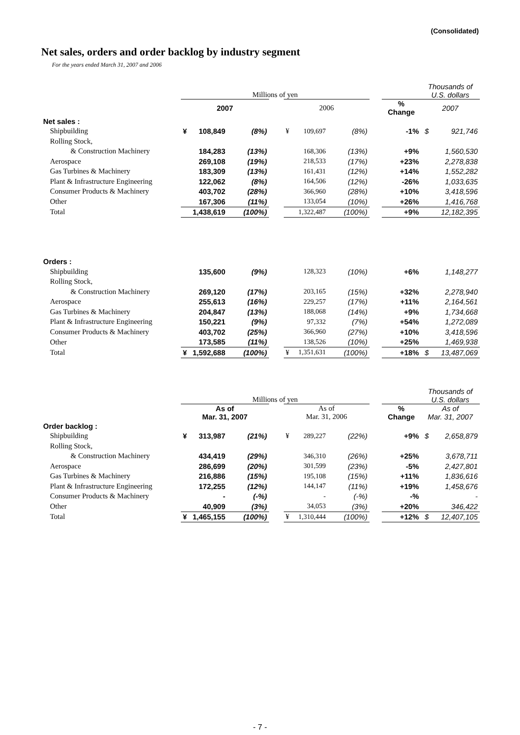(Consolidated)
Net sales, orders and order backlog by industry segment
For the years ended March 31, 2007 and 2006
| | Millions of yen | | | | | | | | | Thousands of U.S. dollars | |
| | 2007 | | | | 2006 | | | | % Change | 2007 | |
| Net sales : | | | | | | | | | | | |
| Shipbuilding | ¥ | 108,849 | (8%) | | ¥ | 109,697 | (8%) | | -1% | $ | 921,746 |
| Rolling Stock, | | | | | | | | | | | |
| & Construction Machinery | | 184,283 | (13%) | | | 168,306 | (13%) | | +9% | | 1,560,530 |
| Aerospace | | 269,108 | (19%) | | | 218,533 | (17%) | | +23% | | 2,278,838 |
| Gas Turbines & Machinery | | 183,309 | (13%) | | | 161,431 | (12%) | | +14% | | 1,552,282 |
| Plant & Infrastructure Engineering | | 122,062 | (8%) | | | 164,506 | (12%) | | -26% | | 1,033,635 |
| Consumer Products & Machinery | | 403,702 | (28%) | | | 366,960 | (28%) | | +10% | | 3,418,596 |
| Other | | 167,306 | (11%) | | | 133,054 | (10%) | | +26% | | 1,416,768 |
| Total | | 1,438,619 | (100%) | | | 1,322,487 | (100%) | | +9% | | 12,182,395 |
| Orders : | | | | | | | | | | | |
| Shipbuilding | | 135,600 | (9%) | | | 128,323 | (10%) | | +6% | | 1,148,277 |
| Rolling Stock, | | | | | | | | | | | |
| & Construction Machinery | | 269,120 | (17%) | | | 203,165 | (15%) | | +32% | | 2,278,940 |
| Aerospace | | 255,613 | (16%) | | | 229,257 | (17%) | | +11% | | 2,164,561 |
| Gas Turbines & Machinery | | 204,847 | (13%) | | | 188,068 | (14%) | | +9% | | 1,734,668 |
| Plant & Infrastructure Engineering | | 150,221 | (9%) | | | 97,332 | (7%) | | +54% | | 1,272,089 |
| Consumer Products & Machinery | | 403,702 | (25%) | | | 366,960 | (27%) | | +10% | | 3,418,596 |
| Other | | 173,585 | (11%) | | | 138,526 | (10%) | | +25% | | 1,469,938 |
| Total | ¥ | 1,592,688 | (100%) | | ¥ | 1,351,631 | (100%) | | +18% | $ | 13,487,069 |
| | Millions of yen | | | | | | | | | Thousands of U.S. dollars | |
| | As of Mar. 31, 2007 | | | | As of Mar. 31, 2006 | | | | % Change | As of Mar. 31, 2007 | |
| Order backlog : | | | | | | | | | | | |
| Shipbuilding | ¥ | 313,987 | (21%) | | ¥ | 289,227 | (22%) | | +9% | $ | 2,658,879 |
| Rolling Stock, | | | | | | | | | | | |
| & Construction Machinery | | 434,419 | (29%) | | | 346,310 | (26%) | | +25% | | 3,678,711 |
| Aerospace | | 286,699 | (20%) | | | 301,599 | (23%) | | -5% | | 2,427,801 |
| Gas Turbines & Machinery | | 216,886 | (15%) | | | 195,108 | (15%) | | +11% | | 1,836,616 |
| Plant & Infrastructure Engineering | | 172,255 | (12%) | | | 144,147 | (11%) | | +19% | | 1,458,676 |
| Consumer Products & Machinery | | - | (-%) | | | - | (-%) | | -% | | - |
| Other | | 40,909 | (3%) | | | 34,053 | (3%) | | +20% | | 346,422 |
| Total | ¥ | 1,465,155 | (100%) | | ¥ | 1,310,444 | (100%) | | +12% | $ | 12,407,105 |
- 7 -